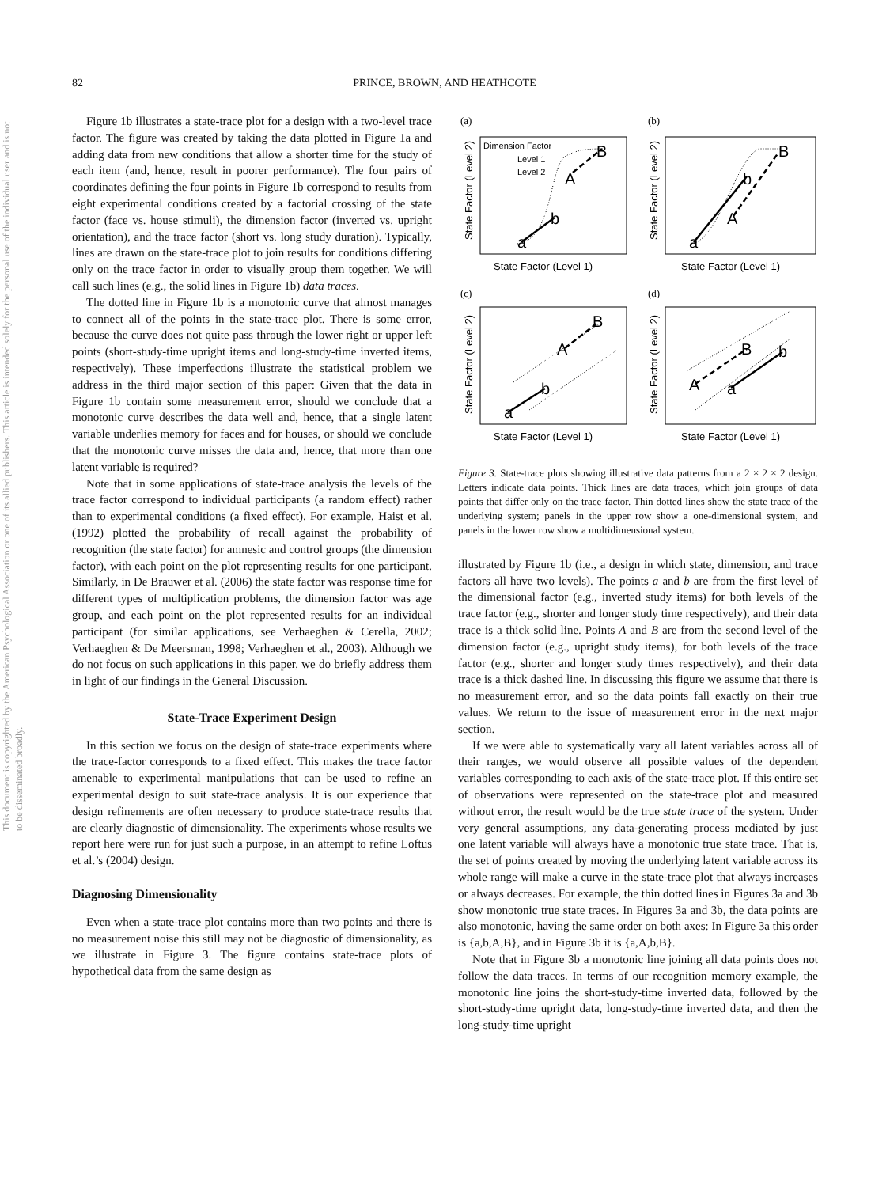This document is copyrighted by the American Psychological Association or one of its allied publishers. This article is intended solely for the personal use of the individual user and is not to be disseminated broadly.
82
PRINCE, BROWN, AND HEATHCOTE
Figure 1b illustrates a state-trace plot for a design with a two-level trace factor. The figure was created by taking the data plotted in Figure 1a and adding data from new conditions that allow a shorter time for the study of each item (and, hence, result in poorer performance). The four pairs of coordinates defining the four points in Figure 1b correspond to results from eight experimental conditions created by a factorial crossing of the state factor (face vs. house stimuli), the dimension factor (inverted vs. upright orientation), and the trace factor (short vs. long study duration). Typically, lines are drawn on the state-trace plot to join results for conditions differing only on the trace factor in order to visually group them together. We will call such lines (e.g., the solid lines in Figure 1b) data traces.
The dotted line in Figure 1b is a monotonic curve that almost manages to connect all of the points in the state-trace plot. There is some error, because the curve does not quite pass through the lower right or upper left points (short-study-time upright items and long-study-time inverted items, respectively). These imperfections illustrate the statistical problem we address in the third major section of this paper: Given that the data in Figure 1b contain some measurement error, should we conclude that a monotonic curve describes the data well and, hence, that a single latent variable underlies memory for faces and for houses, or should we conclude that the monotonic curve misses the data and, hence, that more than one latent variable is required?
Note that in some applications of state-trace analysis the levels of the trace factor correspond to individual participants (a random effect) rather than to experimental conditions (a fixed effect). For example, Haist et al. (1992) plotted the probability of recall against the probability of recognition (the state factor) for amnesic and control groups (the dimension factor), with each point on the plot representing results for one participant. Similarly, in De Brauwer et al. (2006) the state factor was response time for different types of multiplication problems, the dimension factor was age group, and each point on the plot represented results for an individual participant (for similar applications, see Verhaeghen & Cerella, 2002; Verhaeghen & De Meersman, 1998; Verhaeghen et al., 2003). Although we do not focus on such applications in this paper, we do briefly address them in light of our findings in the General Discussion.
State-Trace Experiment Design
In this section we focus on the design of state-trace experiments where the trace-factor corresponds to a fixed effect. This makes the trace factor amenable to experimental manipulations that can be used to refine an experimental design to suit state-trace analysis. It is our experience that design refinements are often necessary to produce state-trace results that are clearly diagnostic of dimensionality. The experiments whose results we report here were run for just such a purpose, in an attempt to refine Loftus et al.’s (2004) design.
Diagnosing Dimensionality
Even when a state-trace plot contains more than two points and there is no measurement noise this still may not be diagnostic of dimensionality, as we illustrate in Figure 3. The figure contains state-trace plots of hypothetical data from the same design as
(a)
(b)
(c)
(d)
a
b
A
B
a
b
A
B
a
b
A
B
A
a
B
b
Dimension Factor
Level 1
Level 2
State Factor (Level 1)
State Factor (Level 1)
State Factor (Level 1)
State Factor (Level 1)
State Factor (Level 2)
State Factor (Level 2)
State Factor (Level 2)
State Factor (Level 2)
Figure 3. State-trace plots showing illustrative data patterns from a 2 × 2 × 2 design. Letters indicate data points. Thick lines are data traces, which join groups of data points that differ only on the trace factor. Thin dotted lines show the state trace of the underlying system; panels in the upper row show a one-dimensional system, and panels in the lower row show a multidimensional system.
illustrated by Figure 1b (i.e., a design in which state, dimension, and trace factors all have two levels). The points a and b are from the first level of the dimensional factor (e.g., inverted study items) for both levels of the trace factor (e.g., shorter and longer study time respectively), and their data trace is a thick solid line. Points A and B are from the second level of the dimension factor (e.g., upright study items), for both levels of the trace factor (e.g., shorter and longer study times respectively), and their data trace is a thick dashed line. In discussing this figure we assume that there is no measurement error, and so the data points fall exactly on their true values. We return to the issue of measurement error in the next major section.
If we were able to systematically vary all latent variables across all of their ranges, we would observe all possible values of the dependent variables corresponding to each axis of the state-trace plot. If this entire set of observations were represented on the state-trace plot and measured without error, the result would be the true state trace of the system. Under very general assumptions, any data-generating process mediated by just one latent variable will always have a monotonic true state trace. That is, the set of points created by moving the underlying latent variable across its whole range will make a curve in the state-trace plot that always increases or always decreases. For example, the thin dotted lines in Figures 3a and 3b show monotonic true state traces. In Figures 3a and 3b, the data points are also monotonic, having the same order on both axes: In Figure 3a this order is {a,b,A,B}, and in Figure 3b it is {a,A,b,B}.
Note that in Figure 3b a monotonic line joining all data points does not follow the data traces. In terms of our recognition memory example, the monotonic line joins the short-study-time inverted data, followed by the short-study-time upright data, long-study-time inverted data, and then the long-study-time upright